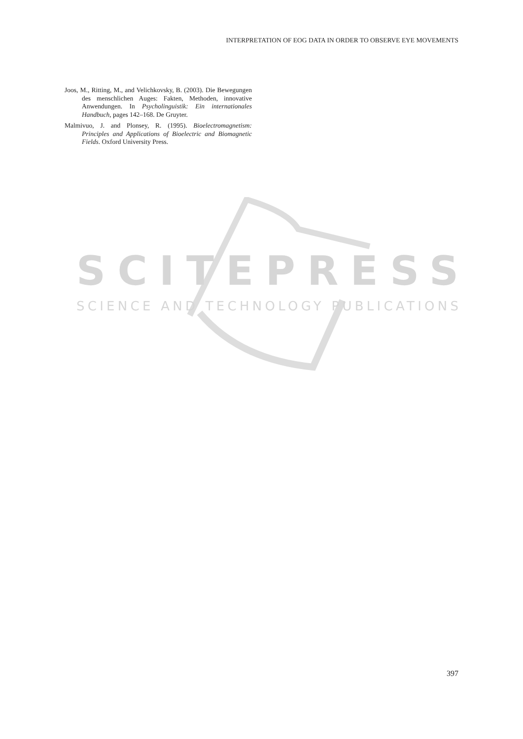INTERPRETATION OF EOG DATA IN ORDER TO OBSERVE EYE MOVEMENTS
Joos, M., Ritting, M., and Velichkovsky, B. (2003). Die Bewegungen des menschlichen Auges: Fakten, Methoden, innovative Anwendungen. In Psycholinguistik: Ein internationales Handbuch, pages 142–168. De Gruyter.
Malmivuo, J. and Plonsey, R. (1995). Bioelectromagnetism: Principles and Applications of Bioelectric and Biomagnetic Fields. Oxford University Press.
SCITEPRESS
SCIENCE AND TECHNOLOGY PUBLICATIONS
397